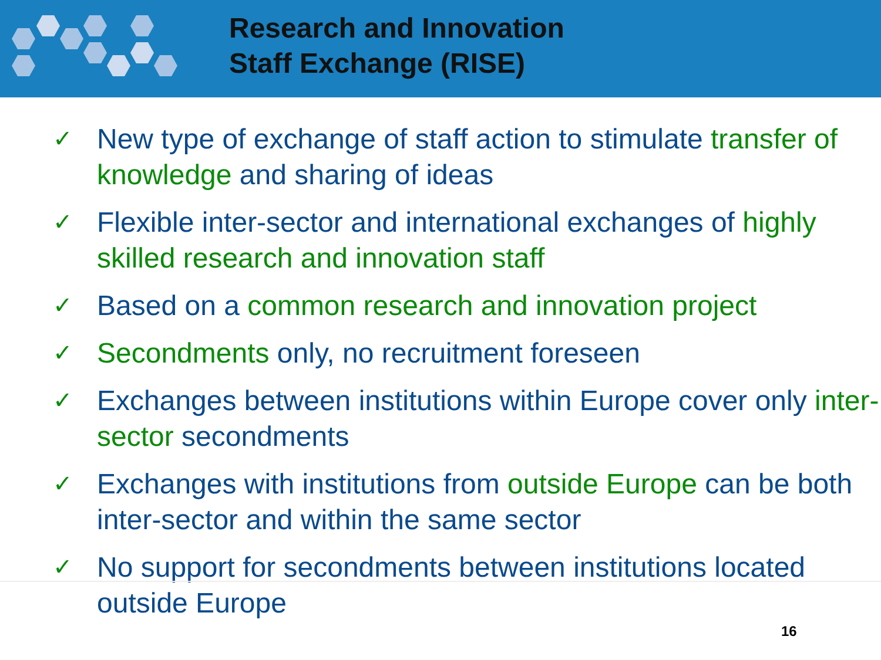Research and Innovation
Staff Exchange (RISE)
✓ New type of exchange of staff action to stimulate transfer of knowledge and sharing of ideas
✓ Flexible inter-sector and international exchanges of highly skilled research and innovation staff
✓ Based on a common research and innovation project
✓ Secondments only, no recruitment foreseen
✓ Exchanges between institutions within Europe cover only inter-sector secondments
✓ Exchanges with institutions from outside Europe can be both inter-sector and within the same sector
✓ No support for secondments between institutions located outside Europe
16